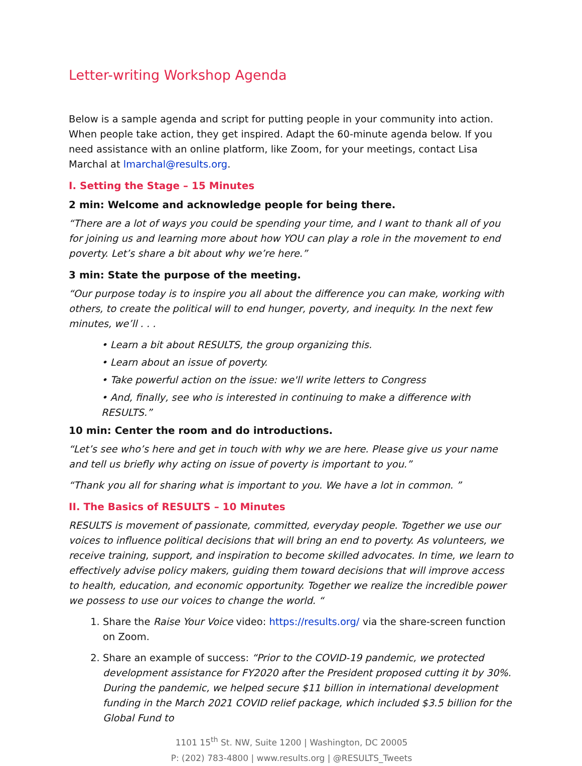Letter-writing Workshop Agenda
Below is a sample agenda and script for putting people in your community into action. When people take action, they get inspired. Adapt the 60-minute agenda below. If you need assistance with an online platform, like Zoom, for your meetings, contact Lisa Marchal at lmarchal@results.org.
I. Setting the Stage – 15 Minutes
2 min: Welcome and acknowledge people for being there.
“There are a lot of ways you could be spending your time, and I want to thank all of you for joining us and learning more about how YOU can play a role in the movement to end poverty. Let’s share a bit about why we’re here.”
3 min: State the purpose of the meeting.
“Our purpose today is to inspire you all about the difference you can make, working with others, to create the political will to end hunger, poverty, and inequity. In the next few minutes, we’ll . . .
• Learn a bit about RESULTS, the group organizing this.
• Learn about an issue of poverty.
• Take powerful action on the issue: we'll write letters to Congress
• And, finally, see who is interested in continuing to make a difference with RESULTS.”
10 min: Center the room and do introductions.
“Let’s see who’s here and get in touch with why we are here. Please give us your name and tell us briefly why acting on issue of poverty is important to you.”
“Thank you all for sharing what is important to you. We have a lot in common. ”
II. The Basics of RESULTS – 10 Minutes
RESULTS is movement of passionate, committed, everyday people. Together we use our voices to influence political decisions that will bring an end to poverty. As volunteers, we receive training, support, and inspiration to become skilled advocates. In time, we learn to effectively advise policy makers, guiding them toward decisions that will improve access to health, education, and economic opportunity. Together we realize the incredible power we possess to use our voices to change the world. “
1. Share the Raise Your Voice video: https://results.org/ via the share-screen function on Zoom.
2. Share an example of success: “Prior to the COVID-19 pandemic, we protected development assistance for FY2020 after the President proposed cutting it by 30%. During the pandemic, we helped secure $11 billion in international development funding in the March 2021 COVID relief package, which included $3.5 billion for the Global Fund to
1101 15<sup>th</sup> St. NW, Suite 1200 | Washington, DC 20005
P: (202) 783-4800 | www.results.org | @RESULTS_Tweets